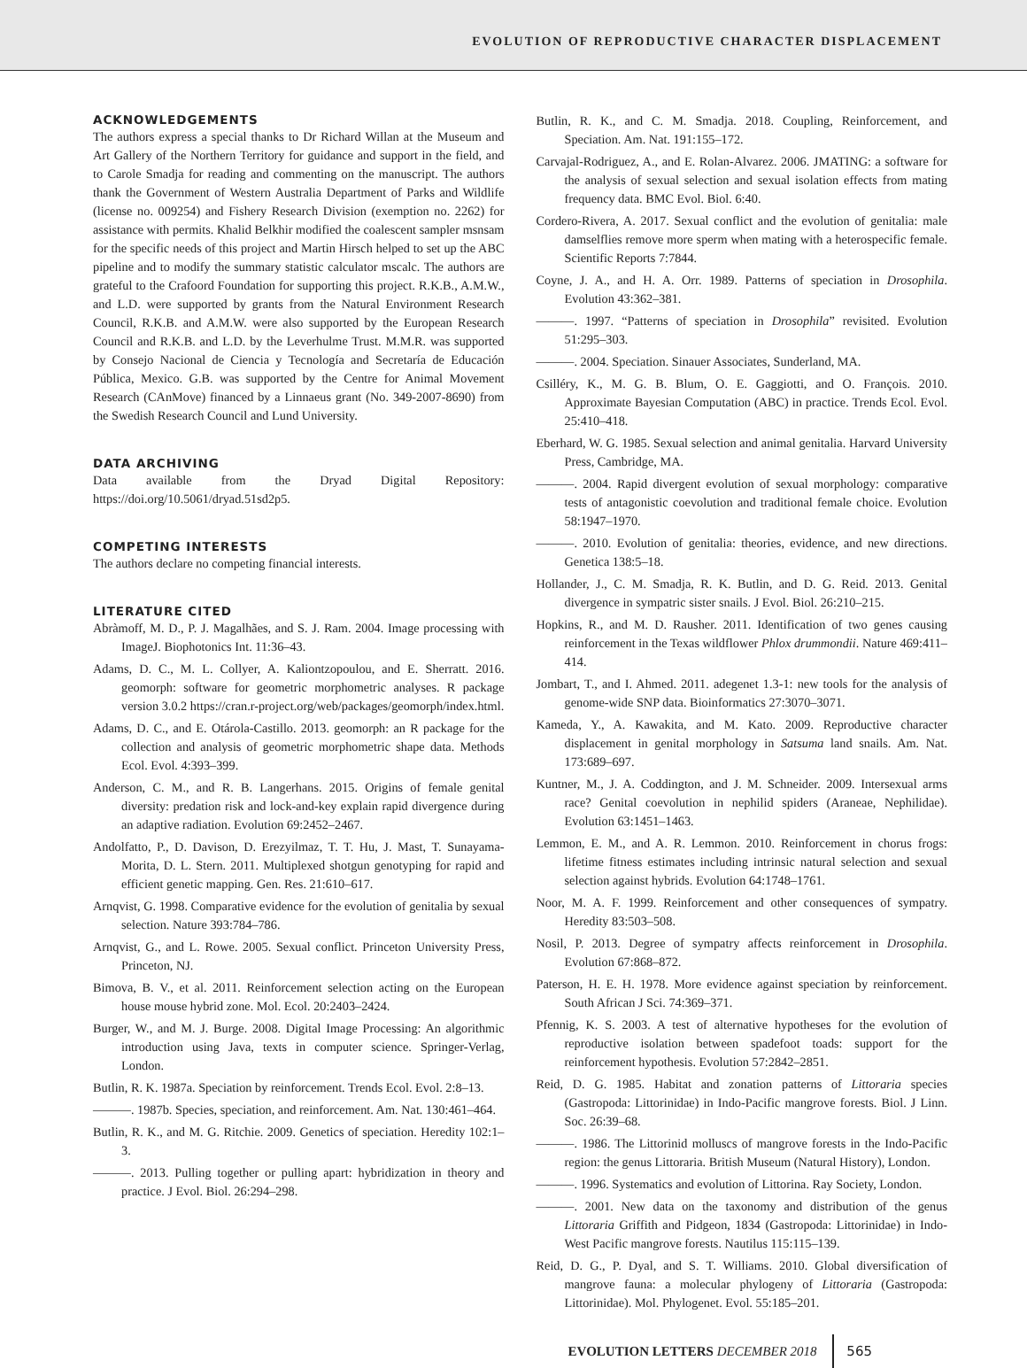EVOLUTION OF REPRODUCTIVE CHARACTER DISPLACEMENT
ACKNOWLEDGEMENTS
The authors express a special thanks to Dr Richard Willan at the Museum and Art Gallery of the Northern Territory for guidance and support in the field, and to Carole Smadja for reading and commenting on the manuscript. The authors thank the Government of Western Australia Department of Parks and Wildlife (license no. 009254) and Fishery Research Division (exemption no. 2262) for assistance with permits. Khalid Belkhir modified the coalescent sampler msnsam for the specific needs of this project and Martin Hirsch helped to set up the ABC pipeline and to modify the summary statistic calculator mscalc. The authors are grateful to the Crafoord Foundation for supporting this project. R.K.B., A.M.W., and L.D. were supported by grants from the Natural Environment Research Council, R.K.B. and A.M.W. were also supported by the European Research Council and R.K.B. and L.D. by the Leverhulme Trust. M.M.R. was supported by Consejo Nacional de Ciencia y Tecnología and Secretaría de Educación Pública, Mexico. G.B. was supported by the Centre for Animal Movement Research (CAnMove) financed by a Linnaeus grant (No. 349-2007-8690) from the Swedish Research Council and Lund University.
DATA ARCHIVING
Data available from the Dryad Digital Repository: https://doi.org/10.5061/dryad.51sd2p5.
COMPETING INTERESTS
The authors declare no competing financial interests.
LITERATURE CITED
Abràmoff, M. D., P. J. Magalhães, and S. J. Ram. 2004. Image processing with ImageJ. Biophotonics Int. 11:36–43.
Adams, D. C., M. L. Collyer, A. Kaliontzopoulou, and E. Sherratt. 2016. geomorph: software for geometric morphometric analyses. R package version 3.0.2 https://cran.r-project.org/web/packages/geomorph/index.html.
Adams, D. C., and E. Otárola-Castillo. 2013. geomorph: an R package for the collection and analysis of geometric morphometric shape data. Methods Ecol. Evol. 4:393–399.
Anderson, C. M., and R. B. Langerhans. 2015. Origins of female genital diversity: predation risk and lock-and-key explain rapid divergence during an adaptive radiation. Evolution 69:2452–2467.
Andolfatto, P., D. Davison, D. Erezyilmaz, T. T. Hu, J. Mast, T. Sunayama-Morita, D. L. Stern. 2011. Multiplexed shotgun genotyping for rapid and efficient genetic mapping. Gen. Res. 21:610–617.
Arnqvist, G. 1998. Comparative evidence for the evolution of genitalia by sexual selection. Nature 393:784–786.
Arnqvist, G., and L. Rowe. 2005. Sexual conflict. Princeton University Press, Princeton, NJ.
Bimova, B. V., et al. 2011. Reinforcement selection acting on the European house mouse hybrid zone. Mol. Ecol. 20:2403–2424.
Burger, W., and M. J. Burge. 2008. Digital Image Processing: An algorithmic introduction using Java, texts in computer science. Springer-Verlag, London.
Butlin, R. K. 1987a. Speciation by reinforcement. Trends Ecol. Evol. 2:8–13.
———. 1987b. Species, speciation, and reinforcement. Am. Nat. 130:461–464.
Butlin, R. K., and M. G. Ritchie. 2009. Genetics of speciation. Heredity 102:1–3.
———. 2013. Pulling together or pulling apart: hybridization in theory and practice. J Evol. Biol. 26:294–298.
Butlin, R. K., and C. M. Smadja. 2018. Coupling, Reinforcement, and Speciation. Am. Nat. 191:155–172.
Carvajal-Rodriguez, A., and E. Rolan-Alvarez. 2006. JMATING: a software for the analysis of sexual selection and sexual isolation effects from mating frequency data. BMC Evol. Biol. 6:40.
Cordero-Rivera, A. 2017. Sexual conflict and the evolution of genitalia: male damselflies remove more sperm when mating with a heterospecific female. Scientific Reports 7:7844.
Coyne, J. A., and H. A. Orr. 1989. Patterns of speciation in Drosophila. Evolution 43:362–381.
———. 1997. “Patterns of speciation in Drosophila” revisited. Evolution 51:295–303.
———. 2004. Speciation. Sinauer Associates, Sunderland, MA.
Csilléry, K., M. G. B. Blum, O. E. Gaggiotti, and O. François. 2010. Approximate Bayesian Computation (ABC) in practice. Trends Ecol. Evol. 25:410–418.
Eberhard, W. G. 1985. Sexual selection and animal genitalia. Harvard University Press, Cambridge, MA.
———. 2004. Rapid divergent evolution of sexual morphology: comparative tests of antagonistic coevolution and traditional female choice. Evolution 58:1947–1970.
———. 2010. Evolution of genitalia: theories, evidence, and new directions. Genetica 138:5–18.
Hollander, J., C. M. Smadja, R. K. Butlin, and D. G. Reid. 2013. Genital divergence in sympatric sister snails. J Evol. Biol. 26:210–215.
Hopkins, R., and M. D. Rausher. 2011. Identification of two genes causing reinforcement in the Texas wildflower Phlox drummondii. Nature 469:411–414.
Jombart, T., and I. Ahmed. 2011. adegenet 1.3-1: new tools for the analysis of genome-wide SNP data. Bioinformatics 27:3070–3071.
Kameda, Y., A. Kawakita, and M. Kato. 2009. Reproductive character displacement in genital morphology in Satsuma land snails. Am. Nat. 173:689–697.
Kuntner, M., J. A. Coddington, and J. M. Schneider. 2009. Intersexual arms race? Genital coevolution in nephilid spiders (Araneae, Nephilidae). Evolution 63:1451–1463.
Lemmon, E. M., and A. R. Lemmon. 2010. Reinforcement in chorus frogs: lifetime fitness estimates including intrinsic natural selection and sexual selection against hybrids. Evolution 64:1748–1761.
Noor, M. A. F. 1999. Reinforcement and other consequences of sympatry. Heredity 83:503–508.
Nosil, P. 2013. Degree of sympatry affects reinforcement in Drosophila. Evolution 67:868–872.
Paterson, H. E. H. 1978. More evidence against speciation by reinforcement. South African J Sci. 74:369–371.
Pfennig, K. S. 2003. A test of alternative hypotheses for the evolution of reproductive isolation between spadefoot toads: support for the reinforcement hypothesis. Evolution 57:2842–2851.
Reid, D. G. 1985. Habitat and zonation patterns of Littoraria species (Gastropoda: Littorinidae) in Indo-Pacific mangrove forests. Biol. J Linn. Soc. 26:39–68.
———. 1986. The Littorinid molluscs of mangrove forests in the Indo-Pacific region: the genus Littoraria. British Museum (Natural History), London.
———. 1996. Systematics and evolution of Littorina. Ray Society, London.
———. 2001. New data on the taxonomy and distribution of the genus Littoraria Griffith and Pidgeon, 1834 (Gastropoda: Littorinidae) in Indo-West Pacific mangrove forests. Nautilus 115:115–139.
Reid, D. G., P. Dyal, and S. T. Williams. 2010. Global diversification of mangrove fauna: a molecular phylogeny of Littoraria (Gastropoda: Littorinidae). Mol. Phylogenet. Evol. 55:185–201.
EVOLUTION LETTERS DECEMBER 2018 565